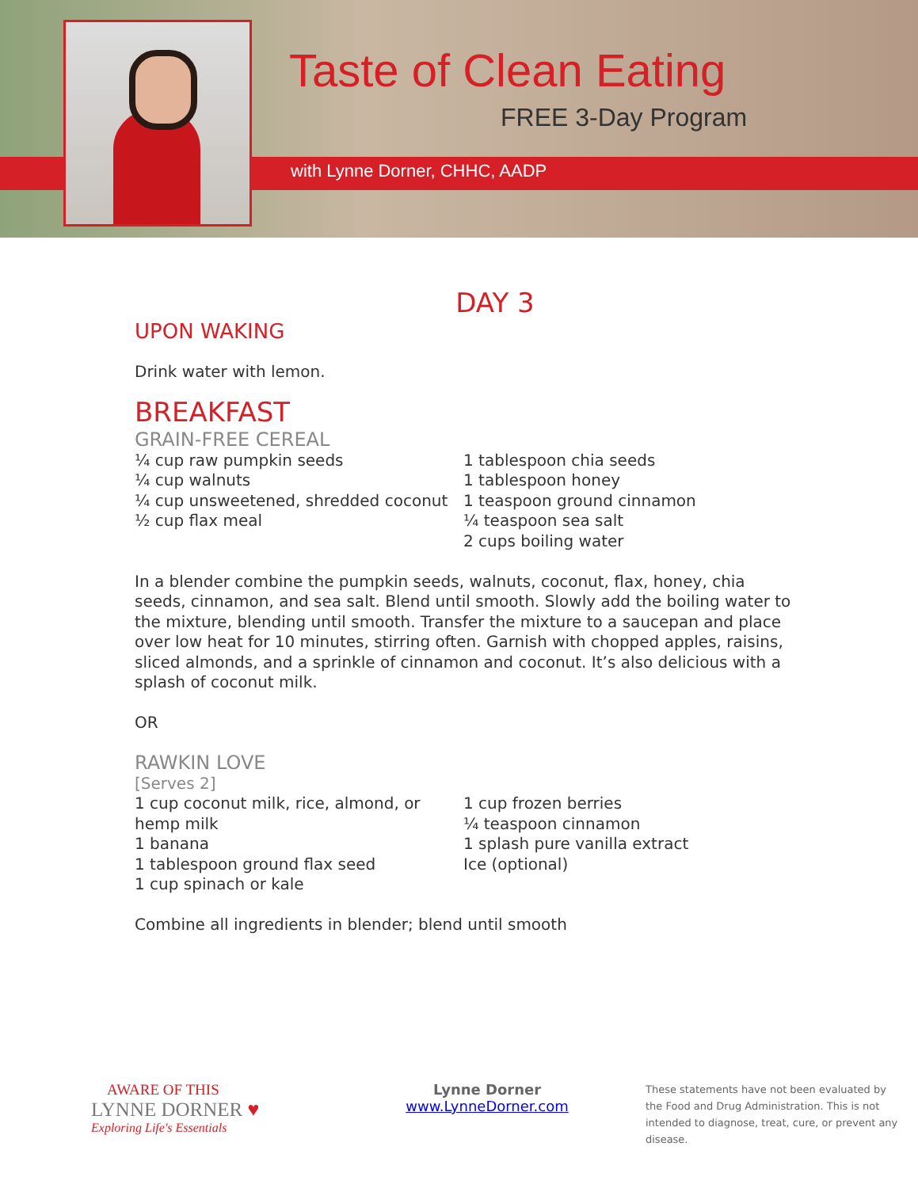Taste of Clean Eating
FREE 3-Day Program
with Lynne Dorner, CHHC, AADP
DAY 3
UPON WAKING
Drink water with lemon.
BREAKFAST
GRAIN-FREE CEREAL
¼ cup raw pumpkin seeds
¼ cup walnuts
¼ cup unsweetened, shredded coconut
½ cup flax meal
1 tablespoon chia seeds
1 tablespoon honey
1 teaspoon ground cinnamon
¼ teaspoon sea salt
2 cups boiling water
In a blender combine the pumpkin seeds, walnuts, coconut, flax, honey, chia seeds, cinnamon, and sea salt. Blend until smooth. Slowly add the boiling water to the mixture, blending until smooth. Transfer the mixture to a saucepan and place over low heat for 10 minutes, stirring often. Garnish with chopped apples, raisins, sliced almonds, and a sprinkle of cinnamon and coconut. It’s also delicious with a splash of coconut milk.
OR
RAWKIN LOVE
[Serves 2]
1 cup coconut milk, rice, almond, or hemp milk
1 banana
1 tablespoon ground flax seed
1 cup spinach or kale
1 cup frozen berries
¼ teaspoon cinnamon
1 splash pure vanilla extract
Ice (optional)
Combine all ingredients in blender; blend until smooth
AWARE OF THIS
LYNNE DORNER ♥
Exploring Life's Essentials
Lynne Dorner
www.LynneDorner.com
These statements have not been evaluated by the Food and Drug Administration. This is not intended to diagnose, treat, cure, or prevent any disease.